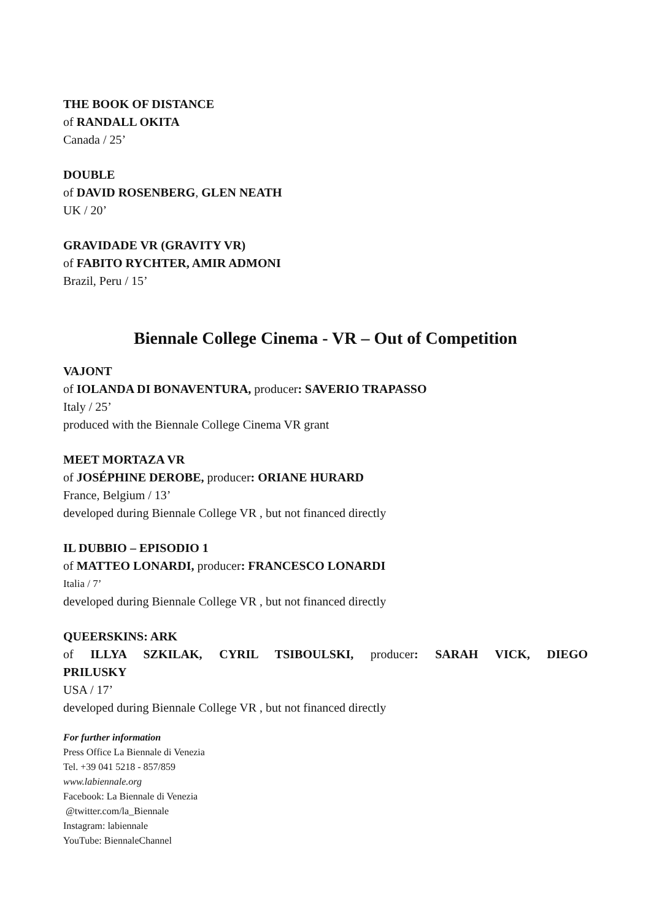THE BOOK OF DISTANCE
of RANDALL OKITA
Canada / 25’
DOUBLE
of DAVID ROSENBERG, GLEN NEATH
UK / 20’
GRAVIDADE VR (GRAVITY VR)
of FABITO RYCHTER, AMIR ADMONI
Brazil, Peru / 15’
Biennale College Cinema - VR – Out of Competition
VAJONT
of IOLANDA DI BONAVENTURA, producer: SAVERIO TRAPASSO
Italy / 25’
produced with the Biennale College Cinema VR grant
MEET MORTAZA VR
of JOSÉPHINE DEROBE, producer: ORIANE HURARD
France, Belgium / 13’
developed during Biennale College VR , but not financed directly
IL DUBBIO – EPISODIO 1
of MATTEO LONARDI, producer: FRANCESCO LONARDI
Italia / 7’
developed during Biennale College VR , but not financed directly
QUEERSKINS: ARK
of ILLYA SZKILAK, CYRIL TSIBOULSKI, producer: SARAH VICK, DIEGO
PRILUSKY
USA / 17’
developed during Biennale College VR , but not financed directly
For further information
Press Office La Biennale di Venezia
Tel. +39 041 5218 - 857/859
www.labiennale.org
Facebook: La Biennale di Venezia
@twitter.com/la_Biennale
Instagram: labiennale
YouTube: BiennaleChannel